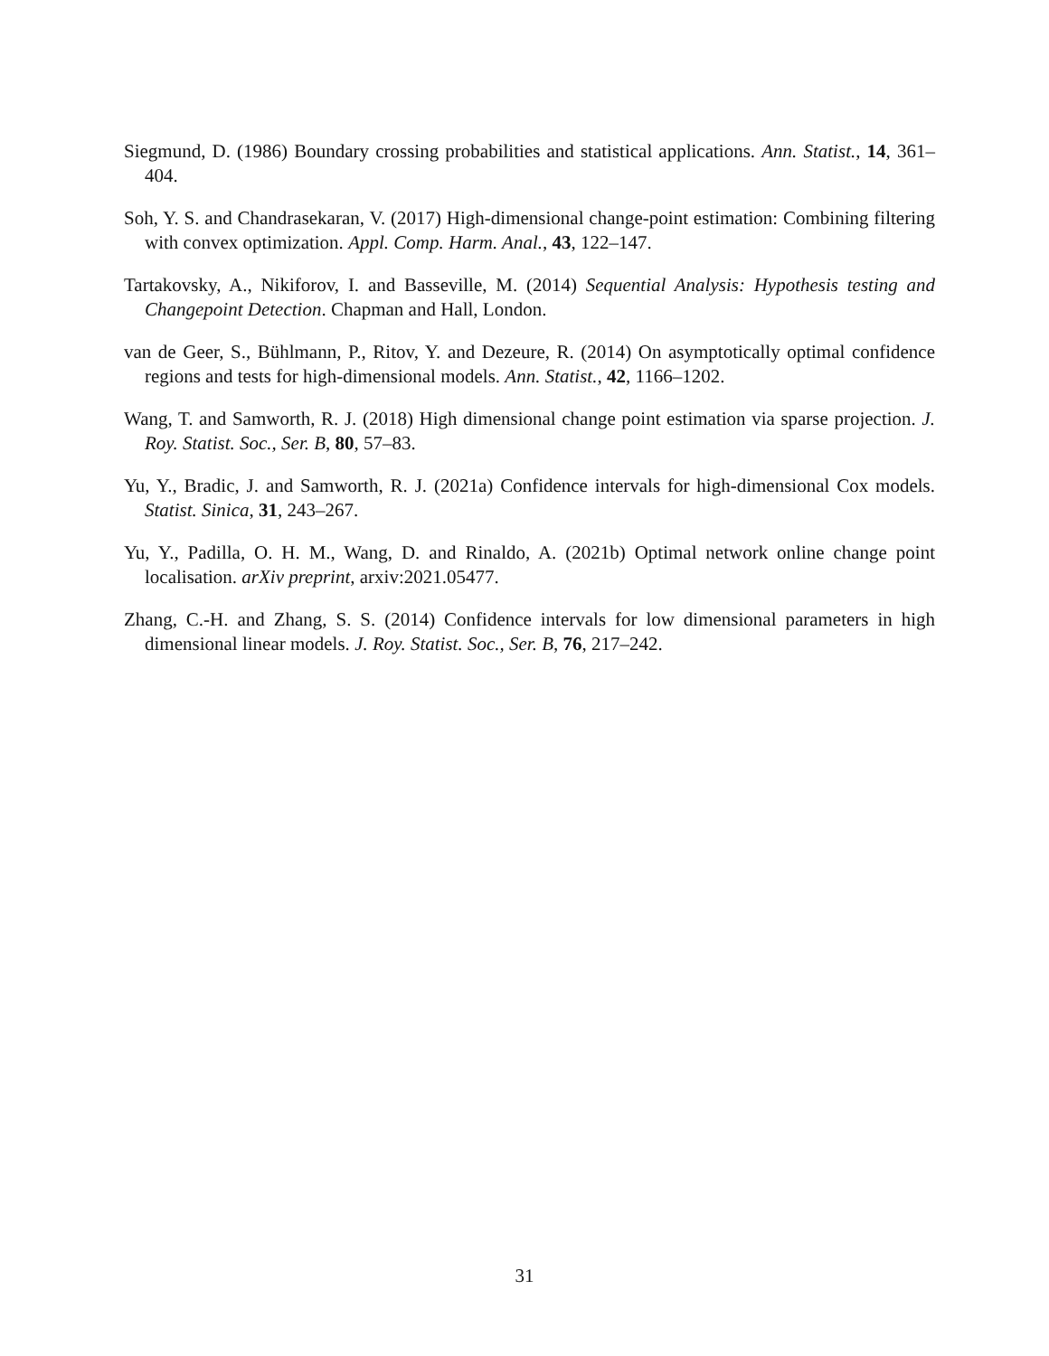Siegmund, D. (1986) Boundary crossing probabilities and statistical applications. Ann. Statist., 14, 361–404.
Soh, Y. S. and Chandrasekaran, V. (2017) High-dimensional change-point estimation: Combining filtering with convex optimization. Appl. Comp. Harm. Anal., 43, 122–147.
Tartakovsky, A., Nikiforov, I. and Basseville, M. (2014) Sequential Analysis: Hypothesis testing and Changepoint Detection. Chapman and Hall, London.
van de Geer, S., Bühlmann, P., Ritov, Y. and Dezeure, R. (2014) On asymptotically optimal confidence regions and tests for high-dimensional models. Ann. Statist., 42, 1166–1202.
Wang, T. and Samworth, R. J. (2018) High dimensional change point estimation via sparse projection. J. Roy. Statist. Soc., Ser. B, 80, 57–83.
Yu, Y., Bradic, J. and Samworth, R. J. (2021a) Confidence intervals for high-dimensional Cox models. Statist. Sinica, 31, 243–267.
Yu, Y., Padilla, O. H. M., Wang, D. and Rinaldo, A. (2021b) Optimal network online change point localisation. arXiv preprint, arxiv:2021.05477.
Zhang, C.-H. and Zhang, S. S. (2014) Confidence intervals for low dimensional parameters in high dimensional linear models. J. Roy. Statist. Soc., Ser. B, 76, 217–242.
31